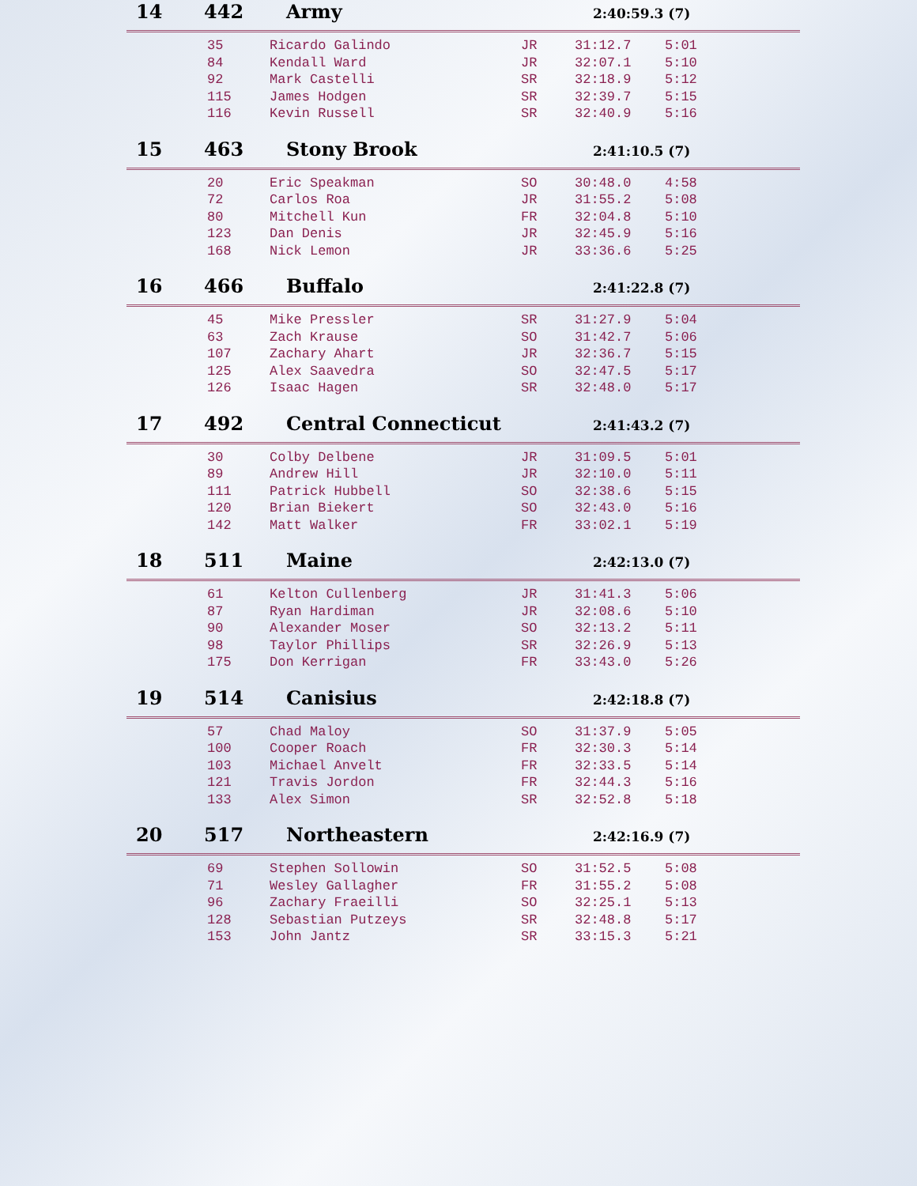14 442 Army 2:40:59.3 (7)
| 35 | Ricardo Galindo | JR | 31:12.7 | 5:01 |
| 84 | Kendall Ward | JR | 32:07.1 | 5:10 |
| 92 | Mark Castelli | SR | 32:18.9 | 5:12 |
| 115 | James Hodgen | SR | 32:39.7 | 5:15 |
| 116 | Kevin Russell | SR | 32:40.9 | 5:16 |
15 463 Stony Brook 2:41:10.5 (7)
| 20 | Eric Speakman | SO | 30:48.0 | 4:58 |
| 72 | Carlos Roa | JR | 31:55.2 | 5:08 |
| 80 | Mitchell Kun | FR | 32:04.8 | 5:10 |
| 123 | Dan Denis | JR | 32:45.9 | 5:16 |
| 168 | Nick Lemon | JR | 33:36.6 | 5:25 |
16 466 Buffalo 2:41:22.8 (7)
| 45 | Mike Pressler | SR | 31:27.9 | 5:04 |
| 63 | Zach Krause | SO | 31:42.7 | 5:06 |
| 107 | Zachary Ahart | JR | 32:36.7 | 5:15 |
| 125 | Alex Saavedra | SO | 32:47.5 | 5:17 |
| 126 | Isaac Hagen | SR | 32:48.0 | 5:17 |
17 492 Central Connecticut 2:41:43.2 (7)
| 30 | Colby Delbene | JR | 31:09.5 | 5:01 |
| 89 | Andrew Hill | JR | 32:10.0 | 5:11 |
| 111 | Patrick Hubbell | SO | 32:38.6 | 5:15 |
| 120 | Brian Biekert | SO | 32:43.0 | 5:16 |
| 142 | Matt Walker | FR | 33:02.1 | 5:19 |
18 511 Maine 2:42:13.0 (7)
| 61 | Kelton Cullenberg | JR | 31:41.3 | 5:06 |
| 87 | Ryan Hardiman | JR | 32:08.6 | 5:10 |
| 90 | Alexander Moser | SO | 32:13.2 | 5:11 |
| 98 | Taylor Phillips | SR | 32:26.9 | 5:13 |
| 175 | Don Kerrigan | FR | 33:43.0 | 5:26 |
19 514 Canisius 2:42:18.8 (7)
| 57 | Chad Maloy | SO | 31:37.9 | 5:05 |
| 100 | Cooper Roach | FR | 32:30.3 | 5:14 |
| 103 | Michael Anvelt | FR | 32:33.5 | 5:14 |
| 121 | Travis Jordon | FR | 32:44.3 | 5:16 |
| 133 | Alex Simon | SR | 32:52.8 | 5:18 |
20 517 Northeastern 2:42:16.9 (7)
| 69 | Stephen Sollowin | SO | 31:52.5 | 5:08 |
| 71 | Wesley Gallagher | FR | 31:55.2 | 5:08 |
| 96 | Zachary Fraeilli | SO | 32:25.1 | 5:13 |
| 128 | Sebastian Putzeys | SR | 32:48.8 | 5:17 |
| 153 | John Jantz | SR | 33:15.3 | 5:21 |